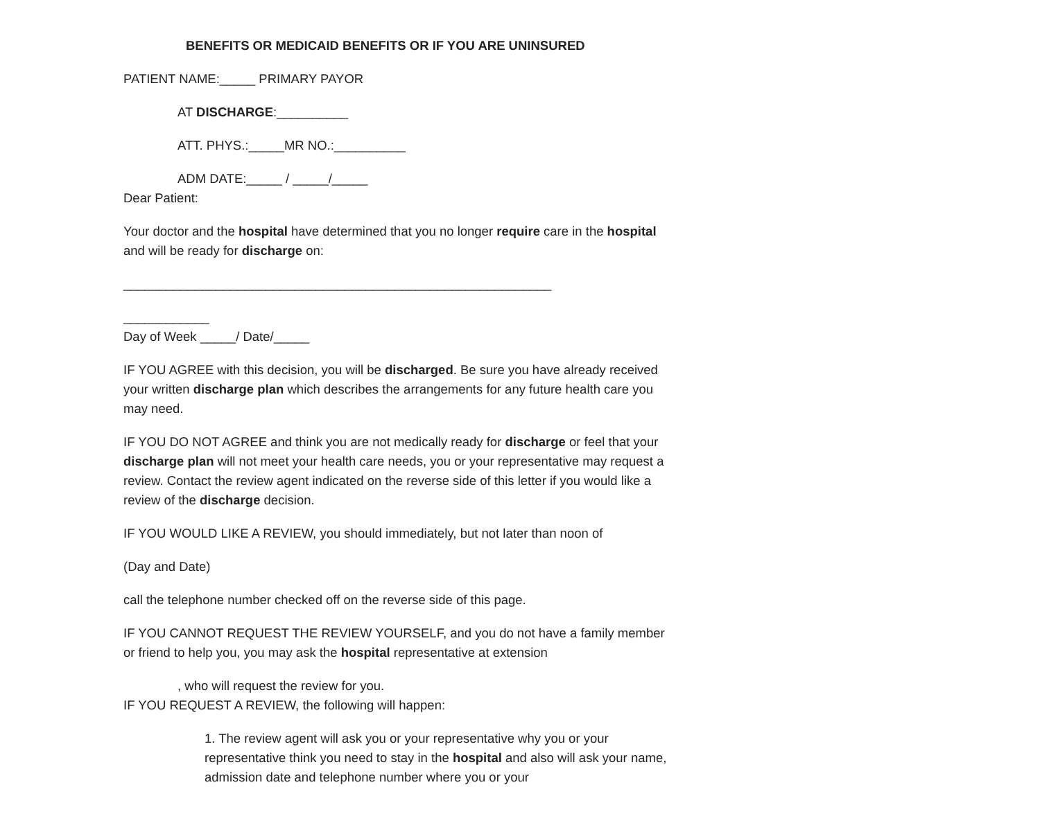BENEFITS OR MEDICAID BENEFITS OR IF YOU ARE UNINSURED
PATIENT NAME:_____ PRIMARY PAYOR
AT DISCHARGE:__________
ATT. PHYS.:_____MR NO.:__________
ADM DATE:_____ / _____/_____
Dear Patient:
Your doctor and the hospital have determined that you no longer require care in the hospital and will be ready for discharge on:
____________________________________________________________
____________
Day of Week _____/ Date/_____
IF YOU AGREE with this decision, you will be discharged. Be sure you have already received your written discharge plan which describes the arrangements for any future health care you may need.
IF YOU DO NOT AGREE and think you are not medically ready for discharge or feel that your discharge plan will not meet your health care needs, you or your representative may request a review. Contact the review agent indicated on the reverse side of this letter if you would like a review of the discharge decision.
IF YOU WOULD LIKE A REVIEW, you should immediately, but not later than noon of
(Day and Date)
call the telephone number checked off on the reverse side of this page.
IF YOU CANNOT REQUEST THE REVIEW YOURSELF, and you do not have a family member or friend to help you, you may ask the hospital representative at extension
, who will request the review for you.
IF YOU REQUEST A REVIEW, the following will happen:
1. The review agent will ask you or your representative why you or your representative think you need to stay in the hospital and also will ask your name, admission date and telephone number where you or your